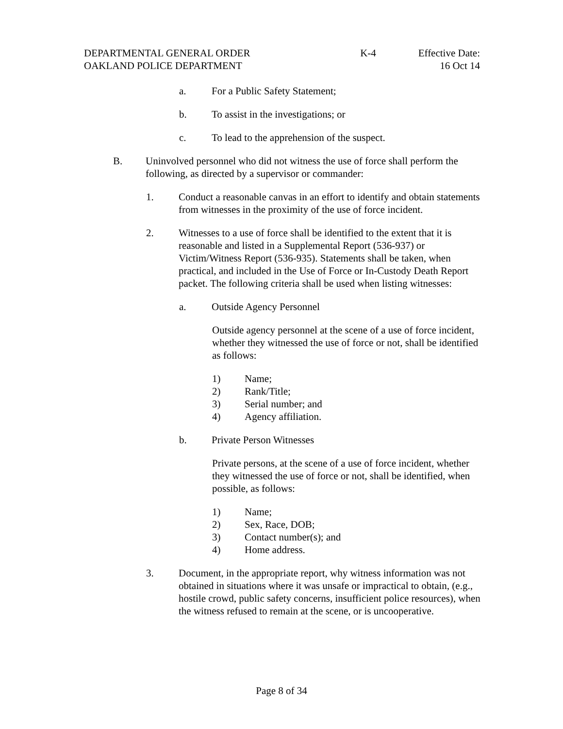DEPARTMENTAL GENERAL ORDER K-4 Effective Date:
OAKLAND POLICE DEPARTMENT 16 Oct 14
a. For a Public Safety Statement;
b. To assist in the investigations; or
c. To lead to the apprehension of the suspect.
B. Uninvolved personnel who did not witness the use of force shall perform the following, as directed by a supervisor or commander:
1. Conduct a reasonable canvas in an effort to identify and obtain statements from witnesses in the proximity of the use of force incident.
2. Witnesses to a use of force shall be identified to the extent that it is reasonable and listed in a Supplemental Report (536-937) or Victim/Witness Report (536-935). Statements shall be taken, when practical, and included in the Use of Force or In-Custody Death Report packet. The following criteria shall be used when listing witnesses:
a. Outside Agency Personnel
Outside agency personnel at the scene of a use of force incident, whether they witnessed the use of force or not, shall be identified as follows:
1) Name;
2) Rank/Title;
3) Serial number; and
4) Agency affiliation.
b. Private Person Witnesses
Private persons, at the scene of a use of force incident, whether they witnessed the use of force or not, shall be identified, when possible, as follows:
1) Name;
2) Sex, Race, DOB;
3) Contact number(s); and
4) Home address.
3. Document, in the appropriate report, why witness information was not obtained in situations where it was unsafe or impractical to obtain, (e.g., hostile crowd, public safety concerns, insufficient police resources), when the witness refused to remain at the scene, or is uncooperative.
Page 8 of 34